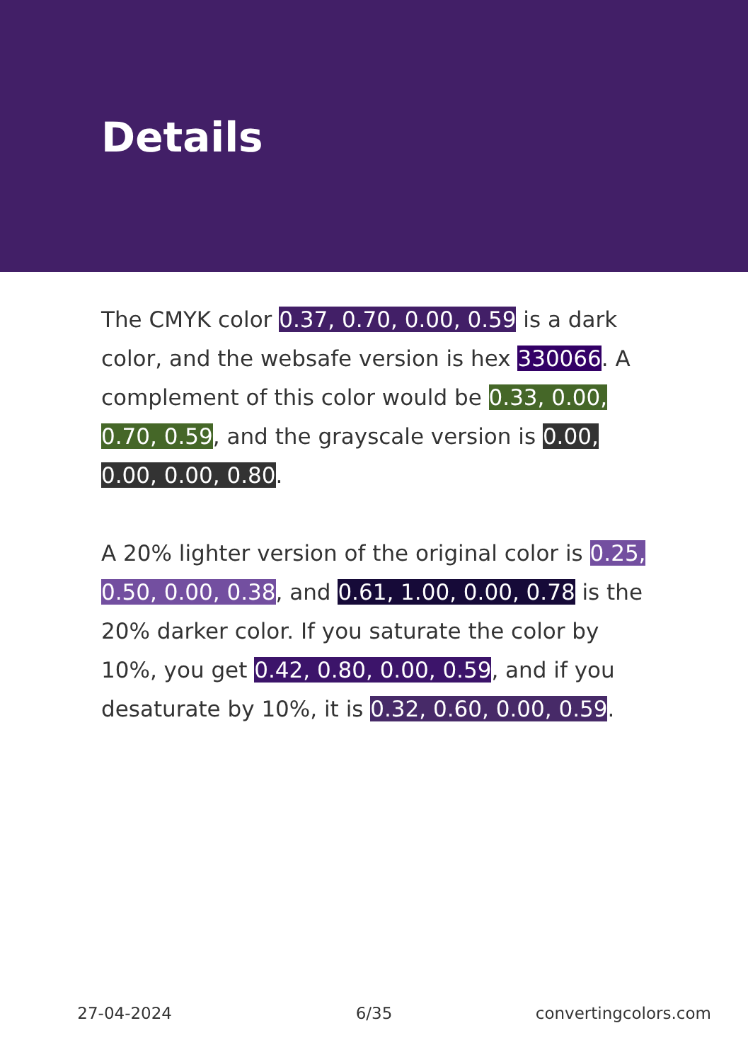Details
The CMYK color 0.37, 0.70, 0.00, 0.59 is a dark color, and the websafe version is hex 330066. A complement of this color would be 0.33, 0.00, 0.70, 0.59, and the grayscale version is 0.00, 0.00, 0.00, 0.80.
A 20% lighter version of the original color is 0.25, 0.50, 0.00, 0.38, and 0.61, 1.00, 0.00, 0.78 is the 20% darker color. If you saturate the color by 10%, you get 0.42, 0.80, 0.00, 0.59, and if you desaturate by 10%, it is 0.32, 0.60, 0.00, 0.59.
27-04-2024 6/35 convertingcolors.com